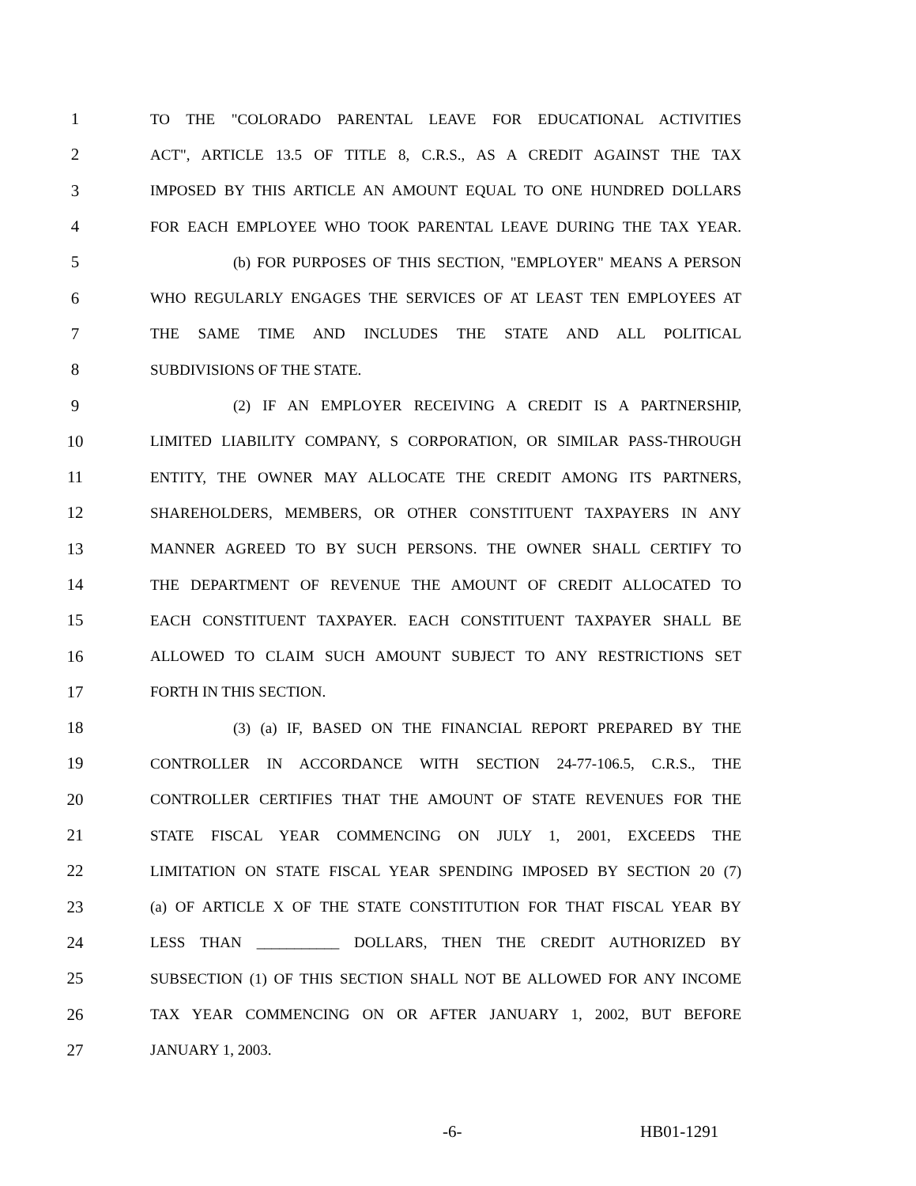1 TO THE "COLORADO PARENTAL LEAVE FOR EDUCATIONAL ACTIVITIES
2 ACT", ARTICLE 13.5 OF TITLE 8, C.R.S., AS A CREDIT AGAINST THE TAX
3 IMPOSED BY THIS ARTICLE AN AMOUNT EQUAL TO ONE HUNDRED DOLLARS
4 FOR EACH EMPLOYEE WHO TOOK PARENTAL LEAVE DURING THE TAX YEAR.
5 (b) FOR PURPOSES OF THIS SECTION, "EMPLOYER" MEANS A PERSON
6 WHO REGULARLY ENGAGES THE SERVICES OF AT LEAST TEN EMPLOYEES AT
7 THE SAME TIME AND INCLUDES THE STATE AND ALL POLITICAL
8 SUBDIVISIONS OF THE STATE.
9 (2) IF AN EMPLOYER RECEIVING A CREDIT IS A PARTNERSHIP,
10 LIMITED LIABILITY COMPANY, S CORPORATION, OR SIMILAR PASS-THROUGH
11 ENTITY, THE OWNER MAY ALLOCATE THE CREDIT AMONG ITS PARTNERS,
12 SHAREHOLDERS, MEMBERS, OR OTHER CONSTITUENT TAXPAYERS IN ANY
13 MANNER AGREED TO BY SUCH PERSONS. THE OWNER SHALL CERTIFY TO
14 THE DEPARTMENT OF REVENUE THE AMOUNT OF CREDIT ALLOCATED TO
15 EACH CONSTITUENT TAXPAYER. EACH CONSTITUENT TAXPAYER SHALL BE
16 ALLOWED TO CLAIM SUCH AMOUNT SUBJECT TO ANY RESTRICTIONS SET
17 FORTH IN THIS SECTION.
18 (3) (a) IF, BASED ON THE FINANCIAL REPORT PREPARED BY THE
19 CONTROLLER IN ACCORDANCE WITH SECTION 24-77-106.5, C.R.S., THE
20 CONTROLLER CERTIFIES THAT THE AMOUNT OF STATE REVENUES FOR THE
21 STATE FISCAL YEAR COMMENCING ON JULY 1, 2001, EXCEEDS THE
22 LIMITATION ON STATE FISCAL YEAR SPENDING IMPOSED BY SECTION 20 (7)
23 (a) OF ARTICLE X OF THE STATE CONSTITUTION FOR THAT FISCAL YEAR BY
24 LESS THAN ___________ DOLLARS, THEN THE CREDIT AUTHORIZED BY
25 SUBSECTION (1) OF THIS SECTION SHALL NOT BE ALLOWED FOR ANY INCOME
26 TAX YEAR COMMENCING ON OR AFTER JANUARY 1, 2002, BUT BEFORE
27 JANUARY 1, 2003.
-6- HB01-1291